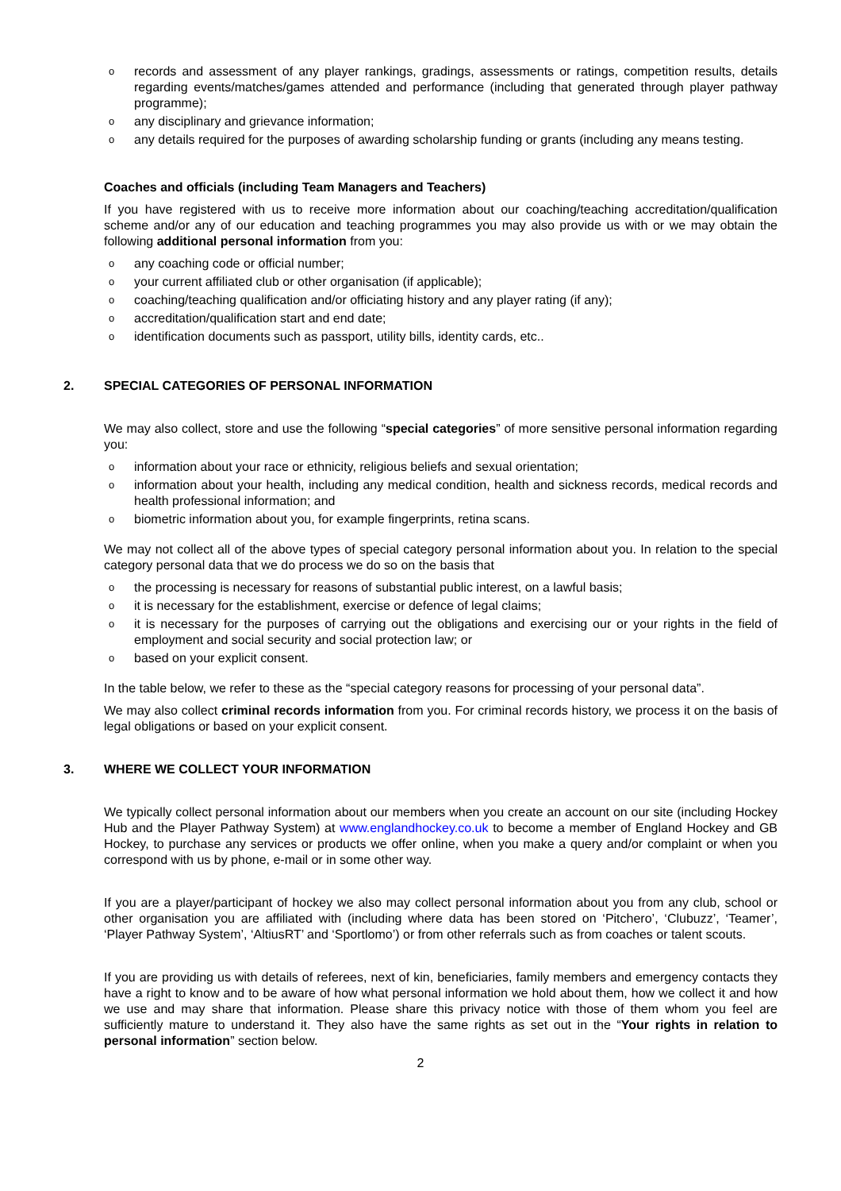o records and assessment of any player rankings, gradings, assessments or ratings, competition results, details regarding events/matches/games attended and performance (including that generated through player pathway programme);
o any disciplinary and grievance information;
o any details required for the purposes of awarding scholarship funding or grants (including any means testing.
Coaches and officials (including Team Managers and Teachers)
If you have registered with us to receive more information about our coaching/teaching accreditation/qualification scheme and/or any of our education and teaching programmes you may also provide us with or we may obtain the following additional personal information from you:
o any coaching code or official number;
o your current affiliated club or other organisation (if applicable);
o coaching/teaching qualification and/or officiating history and any player rating (if any);
o accreditation/qualification start and end date;
o identification documents such as passport, utility bills, identity cards, etc..
2. SPECIAL CATEGORIES OF PERSONAL INFORMATION
We may also collect, store and use the following “special categories” of more sensitive personal information regarding you:
o information about your race or ethnicity, religious beliefs and sexual orientation;
o information about your health, including any medical condition, health and sickness records, medical records and health professional information; and
o biometric information about you, for example fingerprints, retina scans.
We may not collect all of the above types of special category personal information about you. In relation to the special category personal data that we do process we do so on the basis that
o the processing is necessary for reasons of substantial public interest, on a lawful basis;
o it is necessary for the establishment, exercise or defence of legal claims;
o it is necessary for the purposes of carrying out the obligations and exercising our or your rights in the field of employment and social security and social protection law; or
o based on your explicit consent.
In the table below, we refer to these as the “special category reasons for processing of your personal data”.
We may also collect criminal records information from you. For criminal records history, we process it on the basis of legal obligations or based on your explicit consent.
3. WHERE WE COLLECT YOUR INFORMATION
We typically collect personal information about our members when you create an account on our site (including Hockey Hub and the Player Pathway System) at www.englandhockey.co.uk to become a member of England Hockey and GB Hockey, to purchase any services or products we offer online, when you make a query and/or complaint or when you correspond with us by phone, e-mail or in some other way.
If you are a player/participant of hockey we also may collect personal information about you from any club, school or other organisation you are affiliated with (including where data has been stored on ‘Pitchero’, ‘Clubuzz’, ‘Teamer’, ‘Player Pathway System’, ‘AltiusRT’ and ‘Sportlomo’) or from other referrals such as from coaches or talent scouts.
If you are providing us with details of referees, next of kin, beneficiaries, family members and emergency contacts they have a right to know and to be aware of how what personal information we hold about them, how we collect it and how we use and may share that information. Please share this privacy notice with those of them whom you feel are sufficiently mature to understand it. They also have the same rights as set out in the “Your rights in relation to personal information” section below.
2